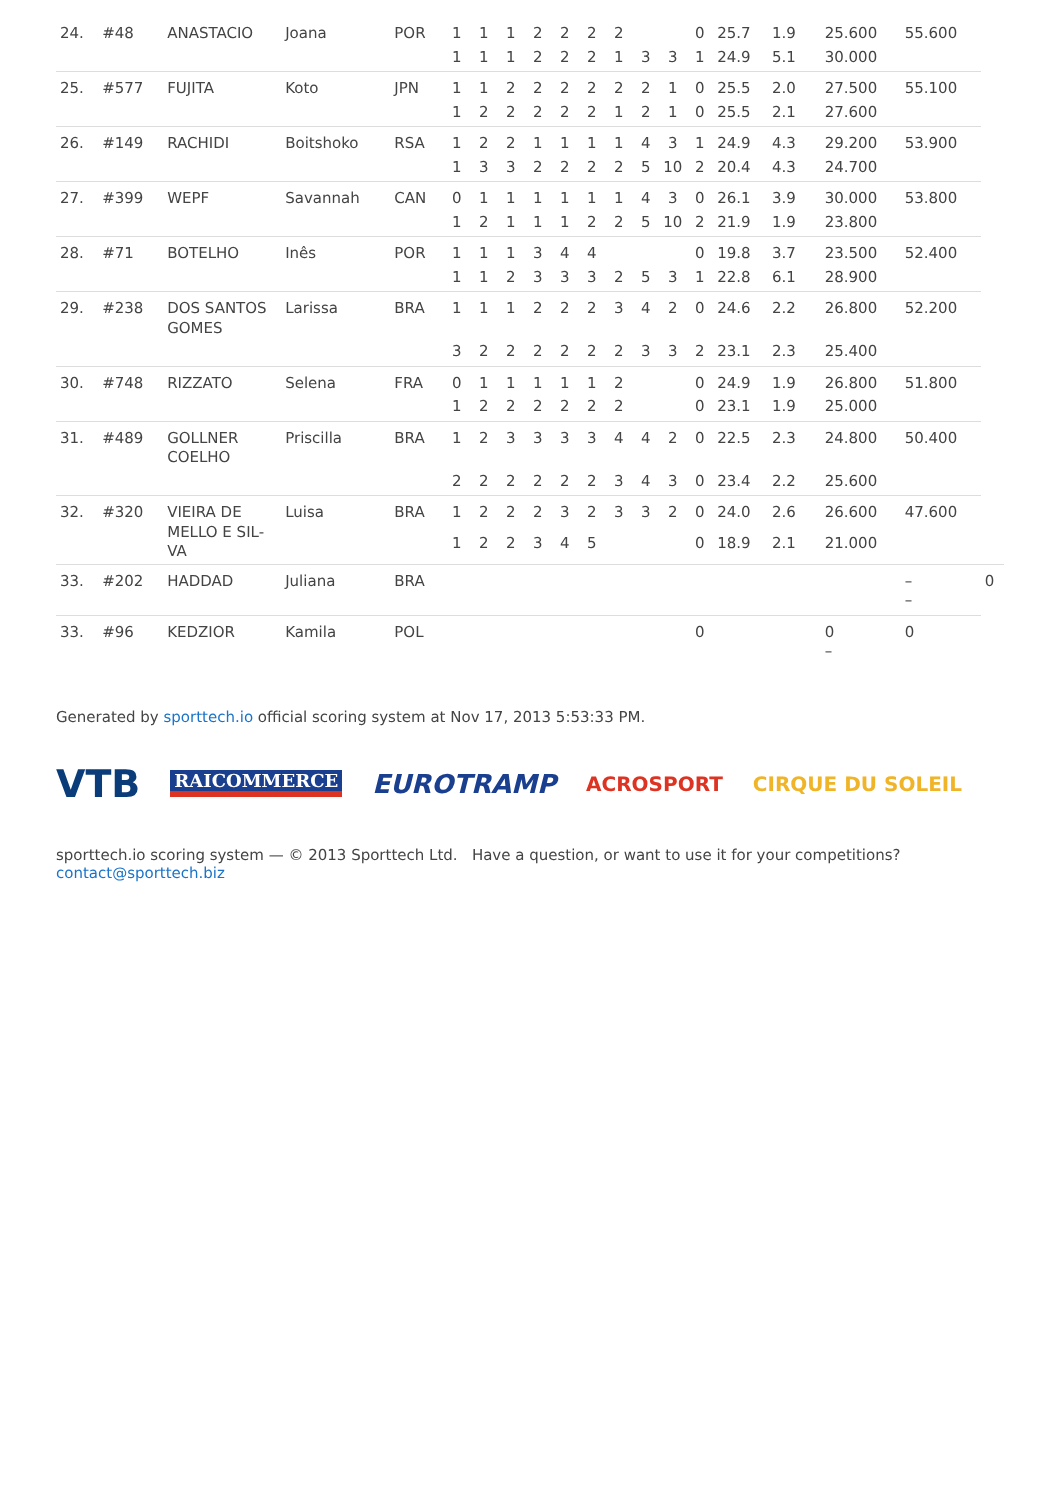| 24. | #48 | ANASTACIO | Joana | POR | 1 | 1 | 1 | 2 | 2 | 2 | 2 | | | 0 | 25.7 | 1.9 | | 25.600 | 55.600 | |
| | | | | | 1 | 1 | 1 | 2 | 2 | 2 | 1 | 3 | 3 | 1 | 24.9 | 5.1 | | 30.000 | | |
| 25. | #577 | FUJITA | Koto | JPN | 1 | 1 | 2 | 2 | 2 | 2 | 2 | 2 | 1 | 0 | 25.5 | 2.0 | | 27.500 | 55.100 | |
| | | | | | 1 | 2 | 2 | 2 | 2 | 2 | 1 | 2 | 1 | 0 | 25.5 | 2.1 | | 27.600 | | |
| 26. | #149 | RACHIDI | Boitshoko | RSA | 1 | 2 | 2 | 1 | 1 | 1 | 1 | 4 | 3 | 1 | 24.9 | 4.3 | | 29.200 | 53.900 | |
| | | | | | 1 | 3 | 3 | 2 | 2 | 2 | 2 | 5 | 10 | 2 | 20.4 | 4.3 | | 24.700 | | |
| 27. | #399 | WEPF | Savannah | CAN | 0 | 1 | 1 | 1 | 1 | 1 | 1 | 4 | 3 | 0 | 26.1 | 3.9 | | 30.000 | 53.800 | |
| | | | | | 1 | 2 | 1 | 1 | 1 | 2 | 2 | 5 | 10 | 2 | 21.9 | 1.9 | | 23.800 | | |
| 28. | #71 | BOTELHO | Inês | POR | 1 | 1 | 1 | 3 | 4 | 4 | | | | 0 | 19.8 | 3.7 | | 23.500 | 52.400 | |
| | | | | | 1 | 1 | 2 | 3 | 3 | 3 | 2 | 5 | 3 | 1 | 22.8 | 6.1 | | 28.900 | | |
| 29. | #238 | DOS SANTOS GOMES | Larissa | BRA | 1 | 1 | 1 | 2 | 2 | 2 | 3 | 4 | 2 | 0 | 24.6 | 2.2 | | 26.800 | 52.200 | |
| | | | | | 3 | 2 | 2 | 2 | 2 | 2 | 2 | 3 | 3 | 2 | 23.1 | 2.3 | | 25.400 | | |
| 30. | #748 | RIZZATO | Selena | FRA | 0 | 1 | 1 | 1 | 1 | 1 | 2 | | | 0 | 24.9 | 1.9 | | 26.800 | 51.800 | |
| | | | | | 1 | 2 | 2 | 2 | 2 | 2 | 2 | | | 0 | 23.1 | 1.9 | | 25.000 | | |
| 31. | #489 | GOLLNER COELHO | Priscilla | BRA | 1 | 2 | 3 | 3 | 3 | 3 | 4 | 4 | 2 | 0 | 22.5 | 2.3 | | 24.800 | 50.400 | |
| | | | | | 2 | 2 | 2 | 2 | 2 | 2 | 3 | 4 | 3 | 0 | 23.4 | 2.2 | | 25.600 | | |
| 32. | #320 | VIEIRA DE MELLO E SIL-VA | Luisa | BRA | 1 | 2 | 2 | 2 | 3 | 2 | 3 | 3 | 2 | 0 | 24.0 | 2.6 | | 26.600 | 47.600 | |
| | | | | | 1 | 2 | 2 | 3 | 4 | 5 | | | | 0 | 18.9 | 2.1 | | 21.000 | | |
| 33. | #202 | HADDAD | Juliana | BRA | | | | | | | | | | | | | | | – – | 0 |
| 33. | #96 | KEDZIOR | Kamila | POL | | | | | | | | | | 0 | | | | 0 – | 0 | |
Generated by sporttech.io official scoring system at Nov 17, 2013 5:53:33 PM.
VTB RAICOMMERCE EUROTRAMP ACROSPORT CIRQUE DU SOLEIL
sporttech.io scoring system — © 2013 Sporttech Ltd. Have a question, or want to use it for your competitions? contact@sporttech.biz